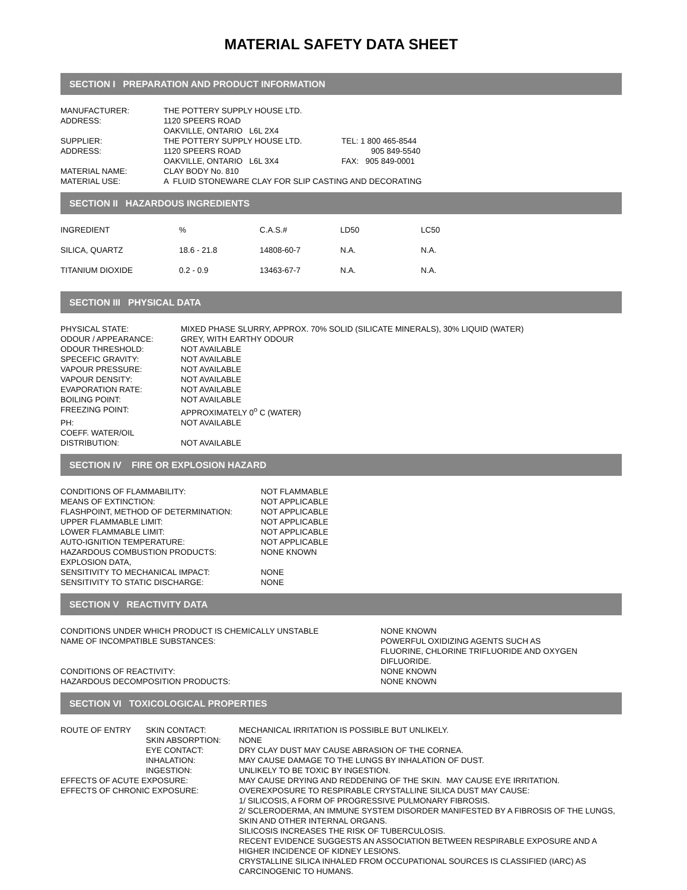MATERIAL SAFETY DATA SHEET
SECTION I PREPARATION AND PRODUCT INFORMATION
| MANUFACTURER: | THE POTTERY SUPPLY HOUSE LTD. | |
| ADDRESS: | 1120 SPEERS ROAD | |
| | OAKVILLE, ONTARIO L6L 2X4 | |
| SUPPLIER: | THE POTTERY SUPPLY HOUSE LTD. | TEL: 1 800 465-8544 |
| ADDRESS: | 1120 SPEERS ROAD | 905 849-5540 |
| | OAKVILLE, ONTARIO L6L 3X4 | FAX: 905 849-0001 |
| MATERIAL NAME: | CLAY BODY No. 810 | |
| MATERIAL USE: | A FLUID STONEWARE CLAY FOR SLIP CASTING AND DECORATING | |
SECTION II HAZARDOUS INGREDIENTS
| INGREDIENT | % | C.A.S.# | LD50 | LC50 |
| SILICA, QUARTZ | 18.6 - 21.8 | 14808-60-7 | N.A. | N.A. |
| TITANIUM DIOXIDE | 0.2 - 0.9 | 13463-67-7 | N.A. | N.A. |
SECTION III PHYSICAL DATA
| PHYSICAL STATE: | MIXED PHASE SLURRY, APPROX. 70% SOLID (SILICATE MINERALS), 30% LIQUID (WATER) |
| ODOUR / APPEARANCE: | GREY, WITH EARTHY ODOUR |
| ODOUR THRESHOLD: | NOT AVAILABLE |
| SPECEFIC GRAVITY: | NOT AVAILABLE |
| VAPOUR PRESSURE: | NOT AVAILABLE |
| VAPOUR DENSITY: | NOT AVAILABLE |
| EVAPORATION RATE: | NOT AVAILABLE |
| BOILING POINT: | NOT AVAILABLE |
| FREEZING POINT: | APPROXIMATELY 0<sup>o</sup> C (WATER) |
| PH: | NOT AVAILABLE |
| COEFF. WATER/OIL DISTRIBUTION: | NOT AVAILABLE |
SECTION IV FIRE OR EXPLOSION HAZARD
| CONDITIONS OF FLAMMABILITY: | NOT FLAMMABLE |
| MEANS OF EXTINCTION: | NOT APPLICABLE |
| FLASHPOINT, METHOD OF DETERMINATION: | NOT APPLICABLE |
| UPPER FLAMMABLE LIMIT: | NOT APPLICABLE |
| LOWER FLAMMABLE LIMIT: | NOT APPLICABLE |
| AUTO-IGNITION TEMPERATURE: | NOT APPLICABLE |
| HAZARDOUS COMBUSTION PRODUCTS: | NONE KNOWN |
| EXPLOSION DATA, SENSITIVITY TO MECHANICAL IMPACT: | NONE |
| SENSITIVITY TO STATIC DISCHARGE: | NONE |
SECTION V REACTIVITY DATA
| CONDITIONS UNDER WHICH PRODUCT IS CHEMICALLY UNSTABLE | NONE KNOWN |
| NAME OF INCOMPATIBLE SUBSTANCES: | POWERFUL OXIDIZING AGENTS SUCH AS FLUORINE, CHLORINE TRIFLUORIDE AND OXYGEN DIFLUORIDE. |
| CONDITIONS OF REACTIVITY: | NONE KNOWN |
| HAZARDOUS DECOMPOSITION PRODUCTS: | NONE KNOWN |
SECTION VI TOXICOLOGICAL PROPERTIES
| ROUTE OF ENTRY | SKIN CONTACT: | MECHANICAL IRRITATION IS POSSIBLE BUT UNLIKELY. |
| | SKIN ABSORPTION: | NONE |
| | EYE CONTACT: | DRY CLAY DUST MAY CAUSE ABRASION OF THE CORNEA. |
| | INHALATION: | MAY CAUSE DAMAGE TO THE LUNGS BY INHALATION OF DUST. |
| | INGESTION: | UNLIKELY TO BE TOXIC BY INGESTION. |
| EFFECTS OF ACUTE EXPOSURE: | | MAY CAUSE DRYING AND REDDENING OF THE SKIN. MAY CAUSE EYE IRRITATION. |
| EFFECTS OF CHRONIC EXPOSURE: | | OVEREXPOSURE TO RESPIRABLE CRYSTALLINE SILICA DUST MAY CAUSE: 1/ SILICOSIS, A FORM OF PROGRESSIVE PULMONARY FIBROSIS. 2/ SCLERODERMA, AN IMMUNE SYSTEM DISORDER MANIFESTED BY A FIBROSIS OF THE LUNGS, SKIN AND OTHER INTERNAL ORGANS. SILICOSIS INCREASES THE RISK OF TUBERCULOSIS. RECENT EVIDENCE SUGGESTS AN ASSOCIATION BETWEEN RESPIRABLE EXPOSURE AND A HIGHER INCIDENCE OF KIDNEY LESIONS. CRYSTALLINE SILICA INHALED FROM OCCUPATIONAL SOURCES IS CLASSIFIED (IARC) AS CARCINOGENIC TO HUMANS. |